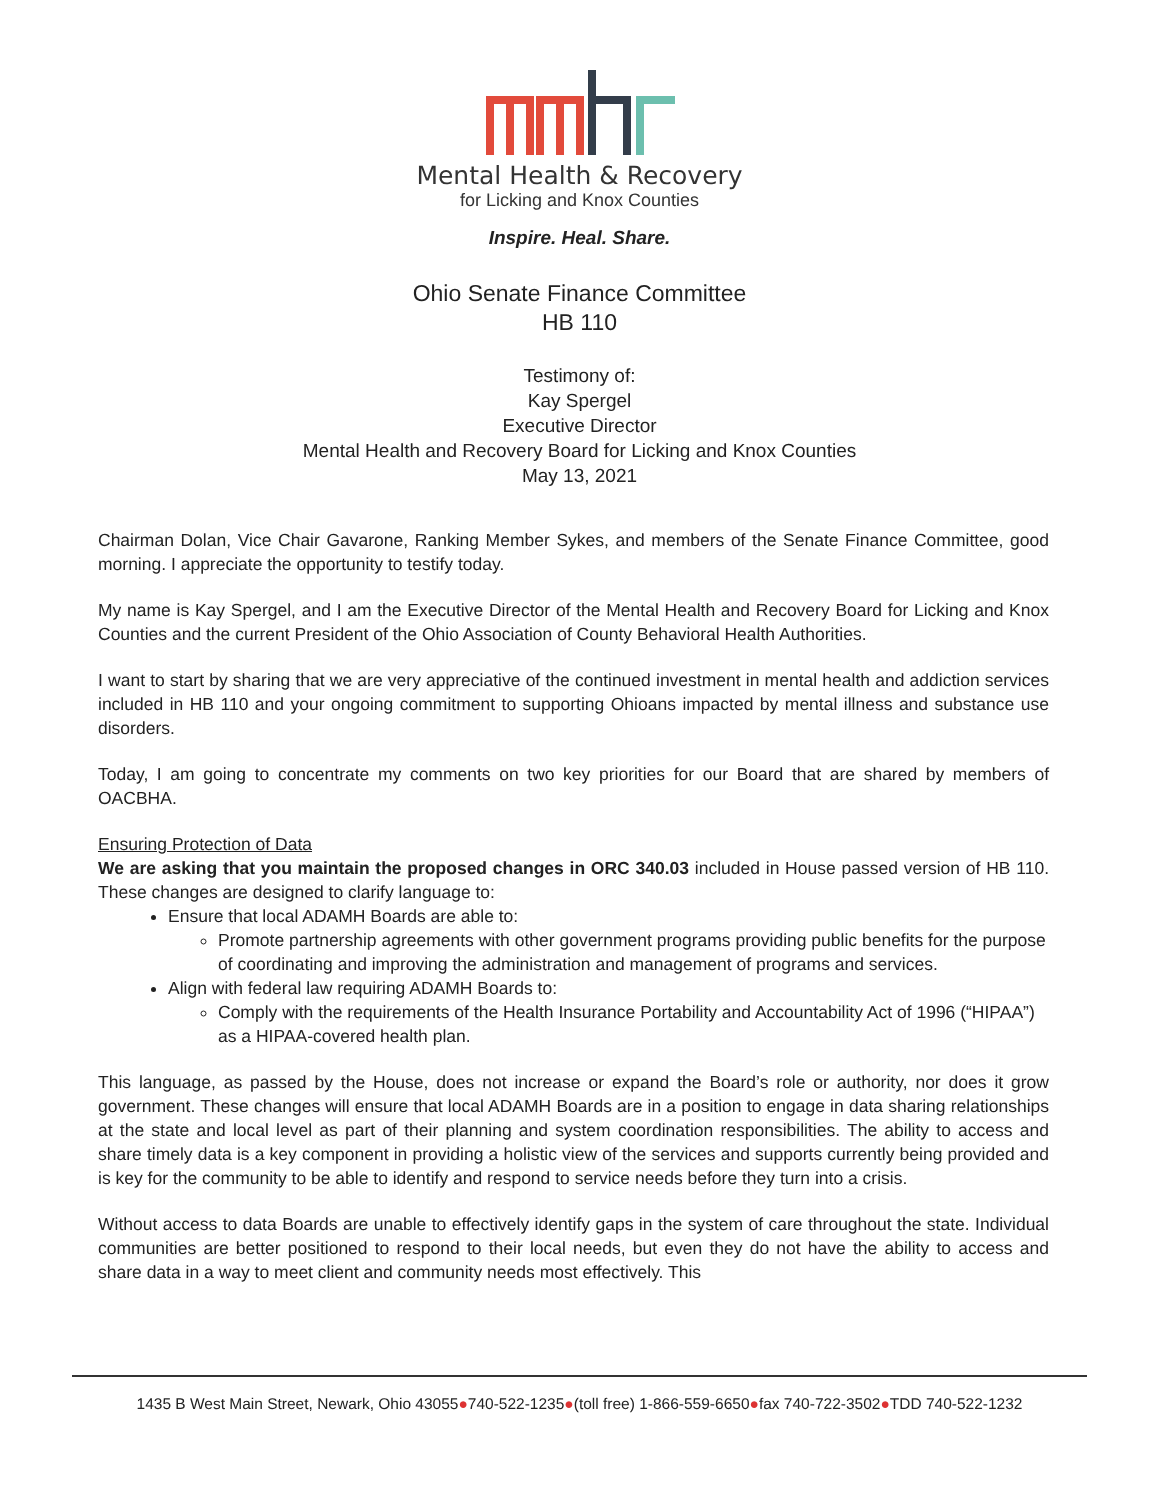Mental Health & Recovery
for Licking and Knox Counties
Inspire. Heal. Share.
Ohio Senate Finance Committee
HB 110
Testimony of:
Kay Spergel
Executive Director
Mental Health and Recovery Board for Licking and Knox Counties
May 13, 2021
Chairman Dolan, Vice Chair Gavarone, Ranking Member Sykes, and members of the Senate Finance Committee, good morning. I appreciate the opportunity to testify today.
My name is Kay Spergel, and I am the Executive Director of the Mental Health and Recovery Board for Licking and Knox Counties and the current President of the Ohio Association of County Behavioral Health Authorities.
I want to start by sharing that we are very appreciative of the continued investment in mental health and addiction services included in HB 110 and your ongoing commitment to supporting Ohioans impacted by mental illness and substance use disorders.
Today, I am going to concentrate my comments on two key priorities for our Board that are shared by members of OACBHA.
Ensuring Protection of Data
We are asking that you maintain the proposed changes in ORC 340.03 included in House passed version of HB 110. These changes are designed to clarify language to:
Ensure that local ADAMH Boards are able to:
Promote partnership agreements with other government programs providing public benefits for the purpose of coordinating and improving the administration and management of programs and services.
Align with federal law requiring ADAMH Boards to:
Comply with the requirements of the Health Insurance Portability and Accountability Act of 1996 (“HIPAA”) as a HIPAA-covered health plan.
This language, as passed by the House, does not increase or expand the Board’s role or authority, nor does it grow government. These changes will ensure that local ADAMH Boards are in a position to engage in data sharing relationships at the state and local level as part of their planning and system coordination responsibilities. The ability to access and share timely data is a key component in providing a holistic view of the services and supports currently being provided and is key for the community to be able to identify and respond to service needs before they turn into a crisis.
Without access to data Boards are unable to effectively identify gaps in the system of care throughout the state. Individual communities are better positioned to respond to their local needs, but even they do not have the ability to access and share data in a way to meet client and community needs most effectively. This
1435 B West Main Street, Newark, Ohio 43055●740-522-1235●(toll free) 1-866-559-6650●fax 740-722-3502●TDD 740-522-1232